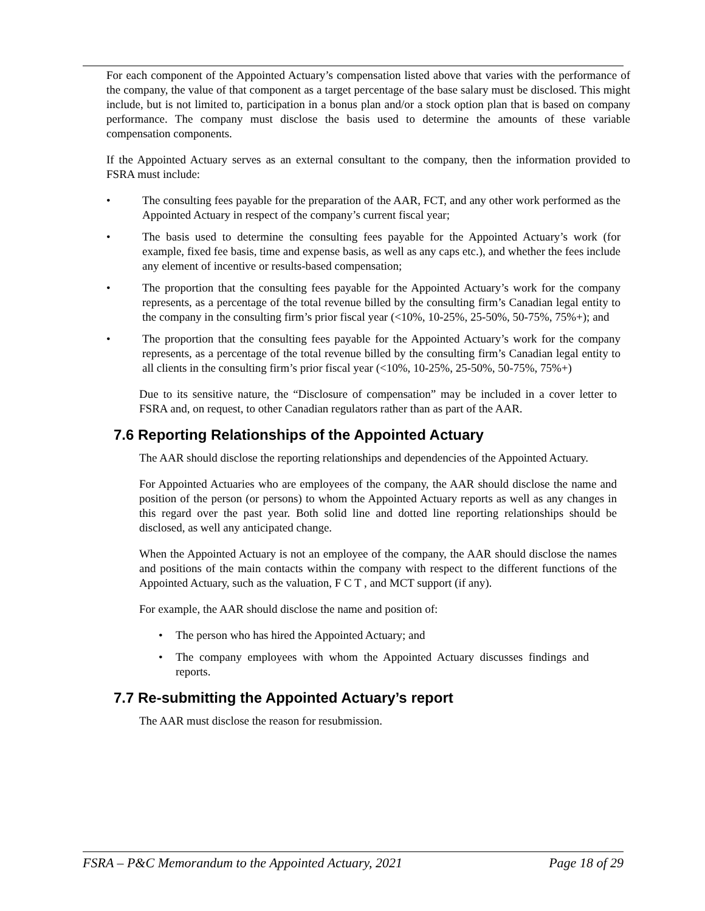For each component of the Appointed Actuary’s compensation listed above that varies with the performance of the company, the value of that component as a target percentage of the base salary must be disclosed. This might include, but is not limited to, participation in a bonus plan and/or a stock option plan that is based on company performance. The company must disclose the basis used to determine the amounts of these variable compensation components.
If the Appointed Actuary serves as an external consultant to the company, then the information provided to FSRA must include:
• The consulting fees payable for the preparation of the AAR, FCT, and any other work performed as the Appointed Actuary in respect of the company’s current fiscal year;
• The basis used to determine the consulting fees payable for the Appointed Actuary’s work (for example, fixed fee basis, time and expense basis, as well as any caps etc.), and whether the fees include any element of incentive or results-based compensation;
• The proportion that the consulting fees payable for the Appointed Actuary’s work for the company represents, as a percentage of the total revenue billed by the consulting firm’s Canadian legal entity to the company in the consulting firm’s prior fiscal year (<10%, 10-25%, 25-50%, 50-75%, 75%+); and
• The proportion that the consulting fees payable for the Appointed Actuary’s work for the company represents, as a percentage of the total revenue billed by the consulting firm’s Canadian legal entity to all clients in the consulting firm’s prior fiscal year (<10%, 10-25%, 25-50%, 50-75%, 75%+)
Due to its sensitive nature, the “Disclosure of compensation” may be included in a cover letter to FSRA and, on request, to other Canadian regulators rather than as part of the AAR.
7.6 Reporting Relationships of the Appointed Actuary
The AAR should disclose the reporting relationships and dependencies of the Appointed Actuary.
For Appointed Actuaries who are employees of the company, the AAR should disclose the name and position of the person (or persons) to whom the Appointed Actuary reports as well as any changes in this regard over the past year. Both solid line and dotted line reporting relationships should be disclosed, as well any anticipated change.
When the Appointed Actuary is not an employee of the company, the AAR should disclose the names and positions of the main contacts within the company with respect to the different functions of the Appointed Actuary, such as the valuation, F C T , and MCT support (if any).
For example, the AAR should disclose the name and position of:
• The person who has hired the Appointed Actuary; and
• The company employees with whom the Appointed Actuary discusses findings and reports.
7.7 Re-submitting the Appointed Actuary’s report
The AAR must disclose the reason for resubmission.
FSRA – P&C Memorandum to the Appointed Actuary, 2021 Page 18 of 29